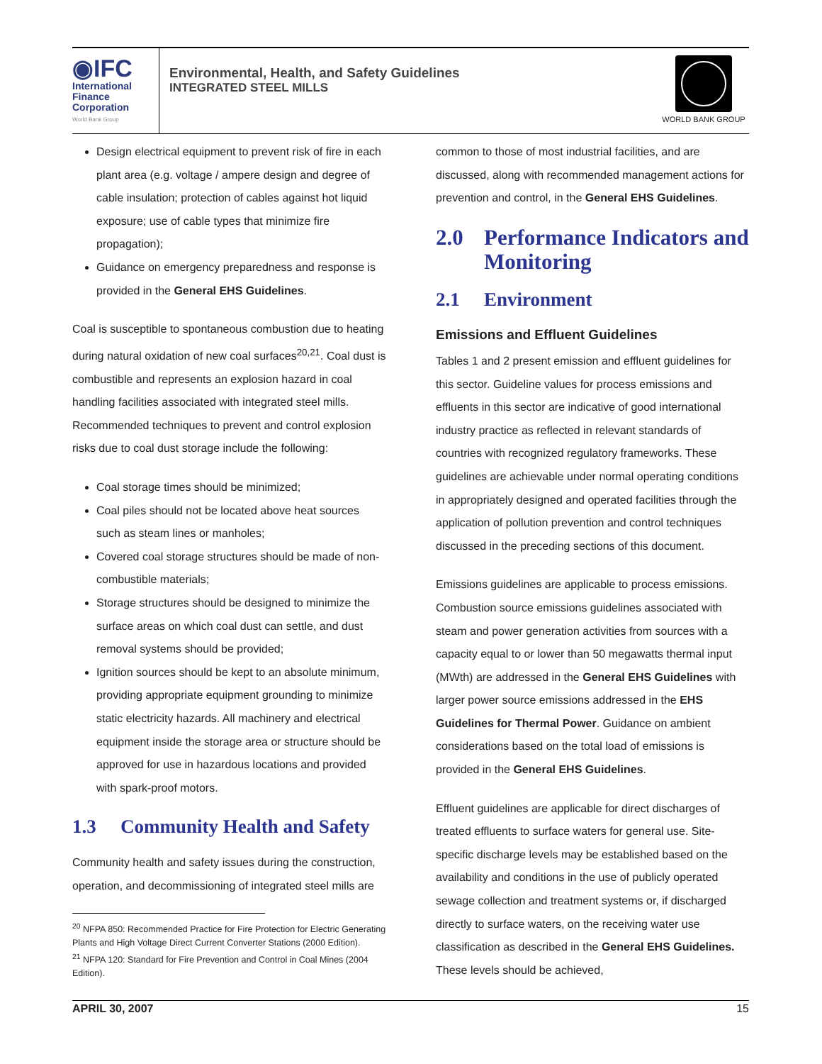◉IFC
International
Finance
Corporation
World Bank Group
Environmental, Health, and Safety Guidelines
INTEGRATED STEEL MILLS
WORLD BANK GROUP
Design electrical equipment to prevent risk of fire in each plant area (e.g. voltage / ampere design and degree of cable insulation; protection of cables against hot liquid exposure; use of cable types that minimize fire propagation);
Guidance on emergency preparedness and response is provided in the General EHS Guidelines.
Coal is susceptible to spontaneous combustion due to heating during natural oxidation of new coal surfaces<sup>20,21</sup>. Coal dust is combustible and represents an explosion hazard in coal handling facilities associated with integrated steel mills. Recommended techniques to prevent and control explosion risks due to coal dust storage include the following:
Coal storage times should be minimized;
Coal piles should not be located above heat sources such as steam lines or manholes;
Covered coal storage structures should be made of non-combustible materials;
Storage structures should be designed to minimize the surface areas on which coal dust can settle, and dust removal systems should be provided;
Ignition sources should be kept to an absolute minimum, providing appropriate equipment grounding to minimize static electricity hazards. All machinery and electrical equipment inside the storage area or structure should be approved for use in hazardous locations and provided with spark-proof motors.
1.3 Community Health and Safety
Community health and safety issues during the construction, operation, and decommissioning of integrated steel mills are
<sup>20</sup> NFPA 850: Recommended Practice for Fire Protection for Electric Generating Plants and High Voltage Direct Current Converter Stations (2000 Edition).
<sup>21</sup> NFPA 120: Standard for Fire Prevention and Control in Coal Mines (2004 Edition).
common to those of most industrial facilities, and are discussed, along with recommended management actions for prevention and control, in the General EHS Guidelines.
2.0 Performance Indicators and Monitoring
2.1 Environment
Emissions and Effluent Guidelines
Tables 1 and 2 present emission and effluent guidelines for this sector. Guideline values for process emissions and effluents in this sector are indicative of good international industry practice as reflected in relevant standards of countries with recognized regulatory frameworks. These guidelines are achievable under normal operating conditions in appropriately designed and operated facilities through the application of pollution prevention and control techniques discussed in the preceding sections of this document.
Emissions guidelines are applicable to process emissions. Combustion source emissions guidelines associated with steam and power generation activities from sources with a capacity equal to or lower than 50 megawatts thermal input (MWth) are addressed in the General EHS Guidelines with larger power source emissions addressed in the EHS Guidelines for Thermal Power. Guidance on ambient considerations based on the total load of emissions is provided in the General EHS Guidelines.
Effluent guidelines are applicable for direct discharges of treated effluents to surface waters for general use. Site-specific discharge levels may be established based on the availability and conditions in the use of publicly operated sewage collection and treatment systems or, if discharged directly to surface waters, on the receiving water use classification as described in the General EHS Guidelines. These levels should be achieved,
APRIL 30, 2007 15